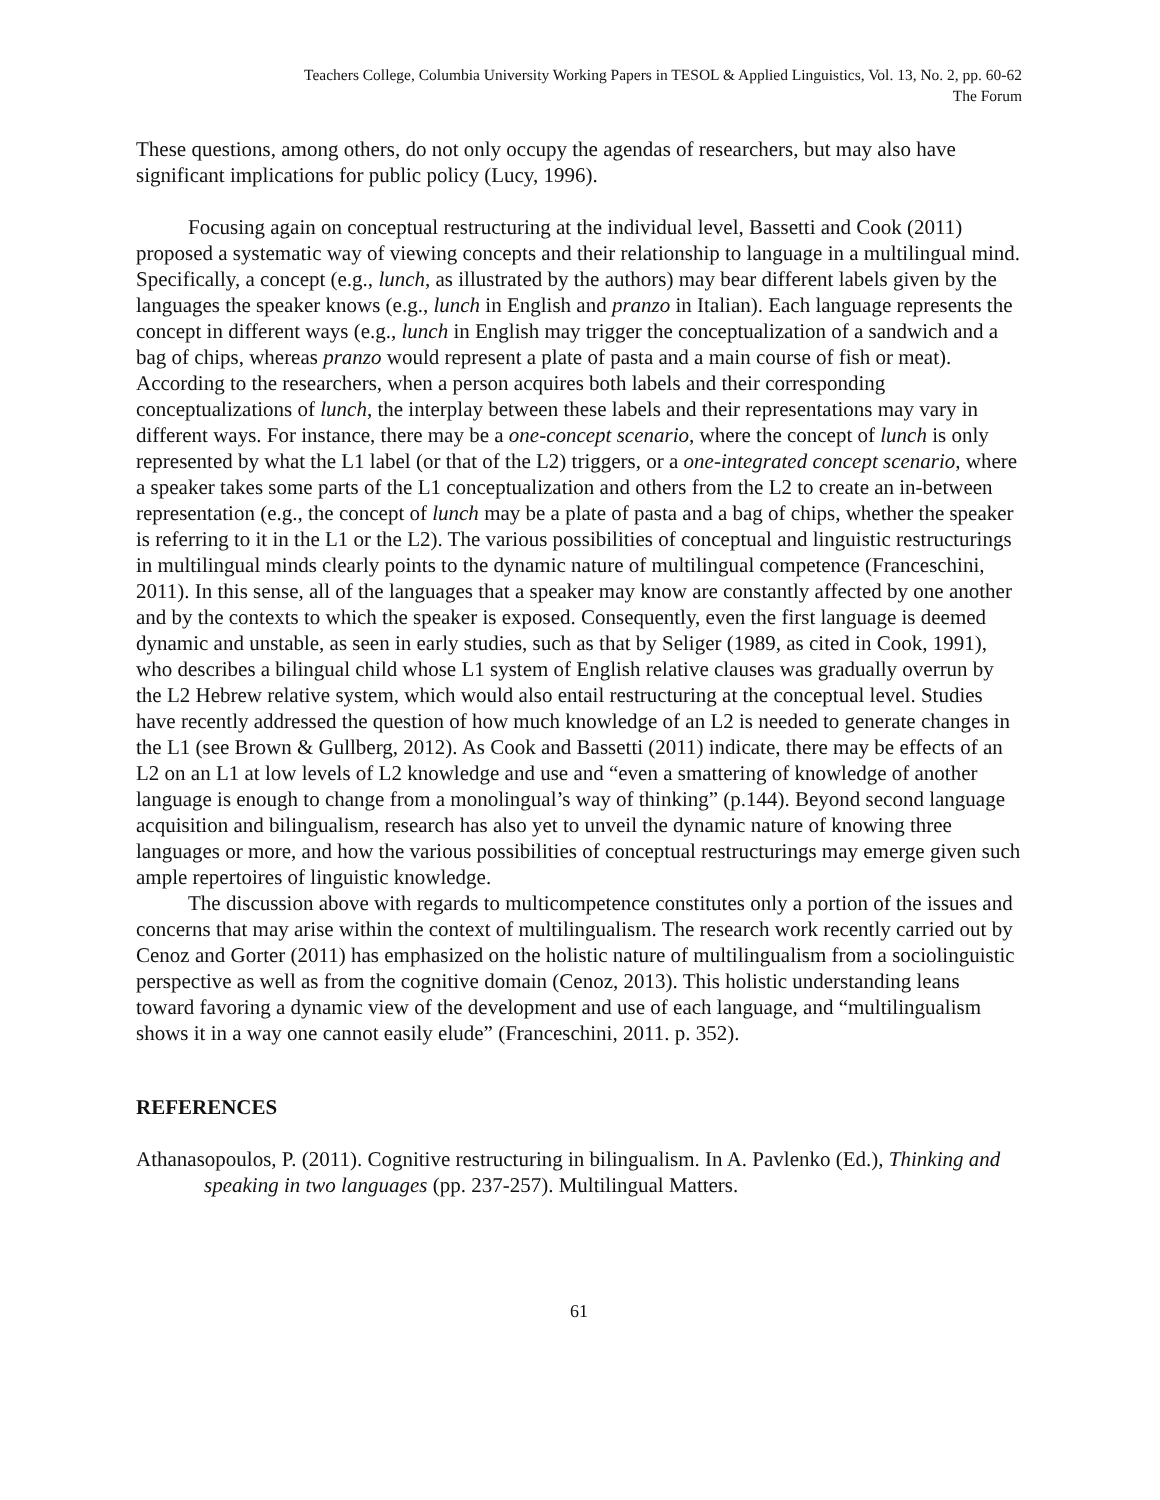Teachers College, Columbia University Working Papers in TESOL & Applied Linguistics, Vol. 13, No. 2, pp. 60-62
The Forum
These questions, among others, do not only occupy the agendas of researchers, but may also have significant implications for public policy (Lucy, 1996).
Focusing again on conceptual restructuring at the individual level, Bassetti and Cook (2011) proposed a systematic way of viewing concepts and their relationship to language in a multilingual mind. Specifically, a concept (e.g., lunch, as illustrated by the authors) may bear different labels given by the languages the speaker knows (e.g., lunch in English and pranzo in Italian). Each language represents the concept in different ways (e.g., lunch in English may trigger the conceptualization of a sandwich and a bag of chips, whereas pranzo would represent a plate of pasta and a main course of fish or meat). According to the researchers, when a person acquires both labels and their corresponding conceptualizations of lunch, the interplay between these labels and their representations may vary in different ways. For instance, there may be a one-concept scenario, where the concept of lunch is only represented by what the L1 label (or that of the L2) triggers, or a one-integrated concept scenario, where a speaker takes some parts of the L1 conceptualization and others from the L2 to create an in-between representation (e.g., the concept of lunch may be a plate of pasta and a bag of chips, whether the speaker is referring to it in the L1 or the L2). The various possibilities of conceptual and linguistic restructurings in multilingual minds clearly points to the dynamic nature of multilingual competence (Franceschini, 2011). In this sense, all of the languages that a speaker may know are constantly affected by one another and by the contexts to which the speaker is exposed. Consequently, even the first language is deemed dynamic and unstable, as seen in early studies, such as that by Seliger (1989, as cited in Cook, 1991), who describes a bilingual child whose L1 system of English relative clauses was gradually overrun by the L2 Hebrew relative system, which would also entail restructuring at the conceptual level. Studies have recently addressed the question of how much knowledge of an L2 is needed to generate changes in the L1 (see Brown & Gullberg, 2012). As Cook and Bassetti (2011) indicate, there may be effects of an L2 on an L1 at low levels of L2 knowledge and use and “even a smattering of knowledge of another language is enough to change from a monolingual’s way of thinking” (p.144). Beyond second language acquisition and bilingualism, research has also yet to unveil the dynamic nature of knowing three languages or more, and how the various possibilities of conceptual restructurings may emerge given such ample repertoires of linguistic knowledge.
The discussion above with regards to multicompetence constitutes only a portion of the issues and concerns that may arise within the context of multilingualism. The research work recently carried out by Cenoz and Gorter (2011) has emphasized on the holistic nature of multilingualism from a sociolinguistic perspective as well as from the cognitive domain (Cenoz, 2013). This holistic understanding leans toward favoring a dynamic view of the development and use of each language, and “multilingualism shows it in a way one cannot easily elude” (Franceschini, 2011. p. 352).
REFERENCES
Athanasopoulos, P. (2011). Cognitive restructuring in bilingualism. In A. Pavlenko (Ed.), Thinking and speaking in two languages (pp. 237-257). Multilingual Matters.
61